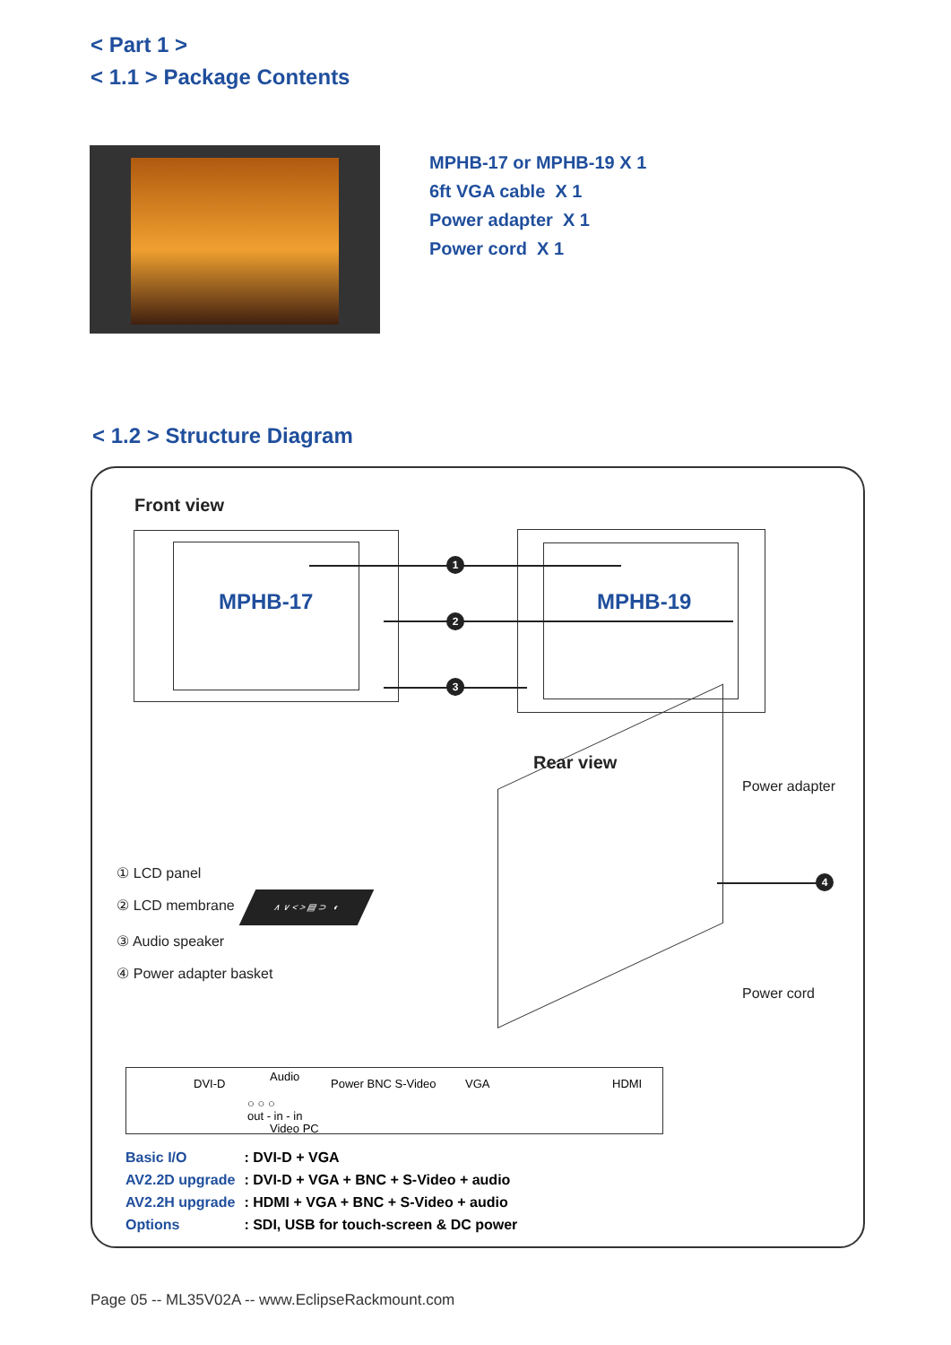< Part 1 >
< 1.1 > Package Contents
MPHB-17 or MPHB-19 X 1
6ft VGA cable X 1
Power adapter X 1
Power cord X 1
< 1.2 > Structure Diagram
Front view
MPHB-17 MPHB-19
1
2
3
Rear view
Power adapter
Power cord
4
① LCD panel
② LCD membrane ∧ ∨ < > ▤ ⊃ ◐
③ Audio speaker
④ Power adapter basket
DVI-D
Audio
○ ○ ○
out - in - in
Video PC
Power BNC S-Video VGA HDMI
| Basic I/O | : DVI-D + VGA |
| AV2.2D upgrade | : DVI-D + VGA + BNC + S-Video + audio |
| AV2.2H upgrade | : HDMI + VGA + BNC + S-Video + audio |
| Options | : SDI, USB for touch-screen & DC power |
Page 05 -- ML35V02A -- www.EclipseRackmount.com